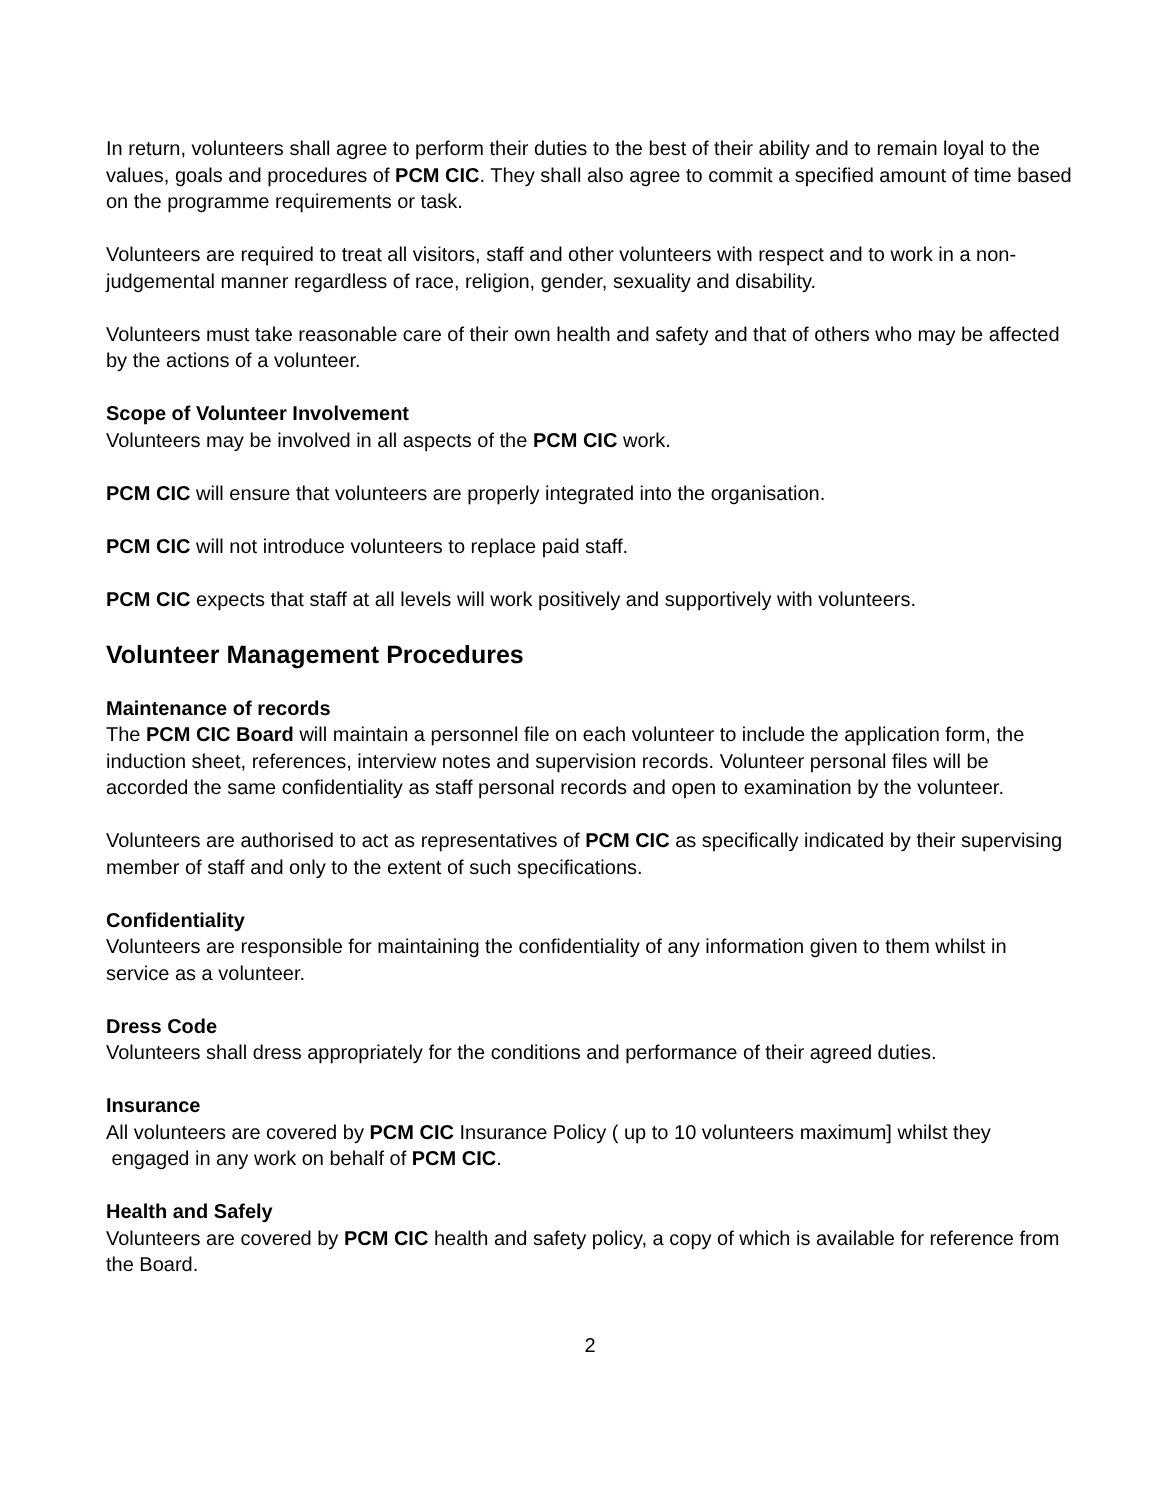In return, volunteers shall agree to perform their duties to the best of their ability and to remain loyal to the values, goals and procedures of PCM CIC. They shall also agree to commit a specified amount of time based on the programme requirements or task.
Volunteers are required to treat all visitors, staff and other volunteers with respect and to work in a non-judgemental manner regardless of race, religion, gender, sexuality and disability.
Volunteers must take reasonable care of their own health and safety and that of others who may be affected by the actions of a volunteer.
Scope of Volunteer Involvement
Volunteers may be involved in all aspects of the PCM CIC work.
PCM CIC will ensure that volunteers are properly integrated into the organisation.
PCM CIC will not introduce volunteers to replace paid staff.
PCM CIC expects that staff at all levels will work positively and supportively with volunteers.
Volunteer Management Procedures
Maintenance of records
The PCM CIC Board will maintain a personnel file on each volunteer to include the application form, the induction sheet, references, interview notes and supervision records. Volunteer personal files will be accorded the same confidentiality as staff personal records and open to examination by the volunteer.
Volunteers are authorised to act as representatives of PCM CIC as specifically indicated by their supervising member of staff and only to the extent of such specifications.
Confidentiality
Volunteers are responsible for maintaining the confidentiality of any information given to them whilst in service as a volunteer.
Dress Code
Volunteers shall dress appropriately for the conditions and performance of their agreed duties.
Insurance
All volunteers are covered by PCM CIC Insurance Policy ( up to 10 volunteers maximum] whilst they engaged in any work on behalf of PCM CIC.
Health and Safely
Volunteers are covered by PCM CIC health and safety policy, a copy of which is available for reference from the Board.
2